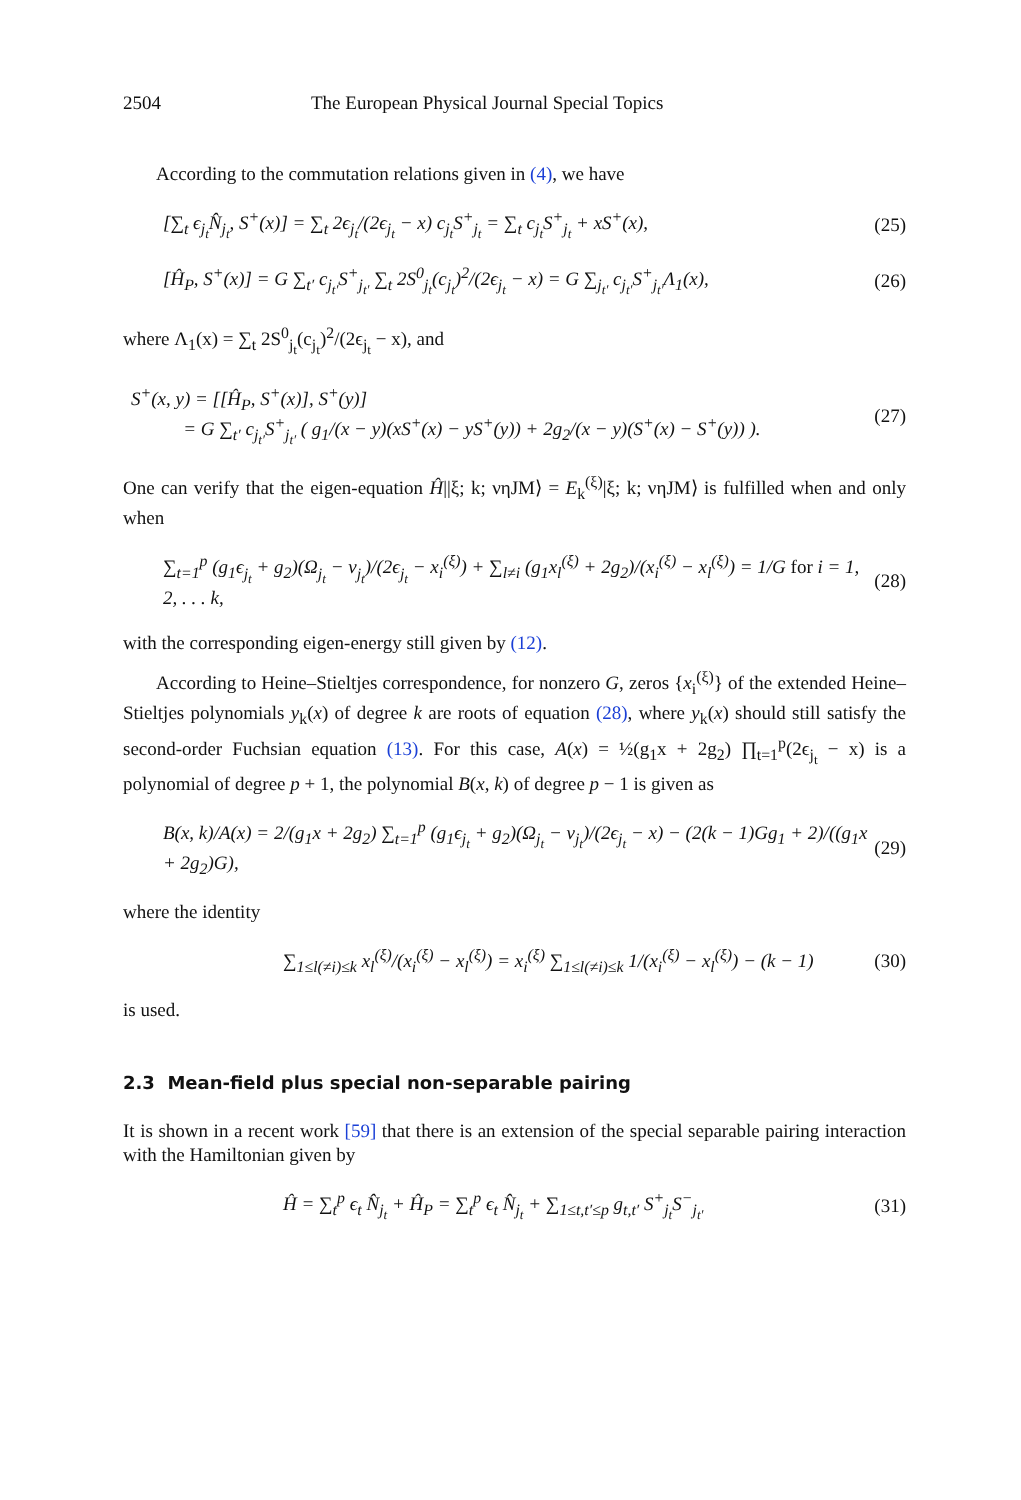2504 The European Physical Journal Special Topics
According to the commutation relations given in (4), we have
[∑<sub>t</sub> ϵ<sub>j<sub>t</sub></sub>N̂<sub>j<sub>t</sub></sub>, S<sup>+</sup>(x)] = ∑<sub>t</sub> 2ϵ<sub>j<sub>t</sub></sub>/(2ϵ<sub>j<sub>t</sub></sub> − x) c<sub>j<sub>t</sub></sub>S<sup>+</sup><sub>j<sub>t</sub></sub> = ∑<sub>t</sub> c<sub>j<sub>t</sub></sub>S<sup>+</sup><sub>j<sub>t</sub></sub> + xS<sup>+</sup>(x), (25)
[Ĥ<sub>P</sub>, S<sup>+</sup>(x)] = G ∑<sub>t′</sub> c<sub>j<sub>t′</sub></sub>S<sup>+</sup><sub>j<sub>t′</sub></sub> ∑<sub>t</sub> 2S<sup>0</sup><sub>j<sub>t</sub></sub>(c<sub>j<sub>t</sub></sub>)<sup>2</sup>/(2ϵ<sub>j<sub>t</sub></sub> − x) = G ∑<sub>j<sub>t′</sub></sub> c<sub>j<sub>t′</sub></sub>S<sup>+</sup><sub>j<sub>t′</sub></sub>Λ<sub>1</sub>(x), (26)
where Λ<sub>1</sub>(x) = ∑<sub>t</sub> 2S<sup>0</sup><sub>j<sub>t</sub></sub>(c<sub>j<sub>t</sub></sub>)<sup>2</sup>/(2ϵ<sub>j<sub>t</sub></sub> − x), and
S<sup>+</sup>(x, y) = [[Ĥ<sub>P</sub>, S<sup>+</sup>(x)], S<sup>+</sup>(y)]
= G ∑<sub>t′</sub> c<sub>j<sub>t′</sub></sub>S<sup>+</sup><sub>j<sub>t′</sub></sub> ( g<sub>1</sub>/(x − y)(xS<sup>+</sup>(x) − yS<sup>+</sup>(y)) + 2g<sub>2</sub>/(x − y)(S<sup>+</sup>(x) − S<sup>+</sup>(y)) ). (27)
One can verify that the eigen-equation Ĥ||ξ; k; νηJM⟩ = E<sub>k</sub><sup>(ξ)</sup>|ξ; k; νηJM⟩ is fulfilled when and only when
∑<sub>t=1</sub><sup>p</sup> (g<sub>1</sub>ϵ<sub>j<sub>t</sub></sub> + g<sub>2</sub>)(Ω<sub>j<sub>t</sub></sub> − ν<sub>j<sub>t</sub></sub>)/(2ϵ<sub>j<sub>t</sub></sub> − x<sub>i</sub><sup>(ξ)</sup>) + ∑<sub>l≠i</sub> (g<sub>1</sub>x<sub>l</sub><sup>(ξ)</sup> + 2g<sub>2</sub>)/(x<sub>i</sub><sup>(ξ)</sup> − x<sub>l</sub><sup>(ξ)</sup>) = 1/G for i = 1, 2, . . . k, (28)
with the corresponding eigen-energy still given by (12).
According to Heine–Stieltjes correspondence, for nonzero G, zeros {x<sub>i</sub><sup>(ξ)</sup>} of the extended Heine–Stieltjes polynomials y<sub>k</sub>(x) of degree k are roots of equation (28), where y<sub>k</sub>(x) should still satisfy the second-order Fuchsian equation (13). For this case, A(x) = ½(g<sub>1</sub>x + 2g<sub>2</sub>) ∏<sub>t=1</sub><sup>p</sup>(2ϵ<sub>j<sub>t</sub></sub> − x) is a polynomial of degree p + 1, the polynomial B(x, k) of degree p − 1 is given as
B(x, k)/A(x) = 2/(g<sub>1</sub>x + 2g<sub>2</sub>) ∑<sub>t=1</sub><sup>p</sup> (g<sub>1</sub>ϵ<sub>j<sub>t</sub></sub> + g<sub>2</sub>)(Ω<sub>j<sub>t</sub></sub> − ν<sub>j<sub>t</sub></sub>)/(2ϵ<sub>j<sub>t</sub></sub> − x) − (2(k − 1)Gg<sub>1</sub> + 2)/((g<sub>1</sub>x + 2g<sub>2</sub>)G), (29)
where the identity
∑<sub>1≤l(≠i)≤k</sub> x<sub>l</sub><sup>(ξ)</sup>/(x<sub>i</sub><sup>(ξ)</sup> − x<sub>l</sub><sup>(ξ)</sup>) = x<sub>i</sub><sup>(ξ)</sup> ∑<sub>1≤l(≠i)≤k</sub> 1/(x<sub>i</sub><sup>(ξ)</sup> − x<sub>l</sub><sup>(ξ)</sup>) − (k − 1) (30)
is used.
2.3 Mean-field plus special non-separable pairing
It is shown in a recent work [59] that there is an extension of the special separable pairing interaction with the Hamiltonian given by
Ĥ = ∑<sub>t</sub><sup>p</sup> ϵ<sub>t</sub> N̂<sub>j<sub>t</sub></sub> + Ĥ<sub>P</sub> = ∑<sub>t</sub><sup>p</sup> ϵ<sub>t</sub> N̂<sub>j<sub>t</sub></sub> + ∑<sub>1≤t,t′≤p</sub> g<sub>t,t′</sub> S<sup>+</sup><sub>j<sub>t</sub></sub>S<sup>−</sup><sub>j<sub>t′</sub></sub> (31)